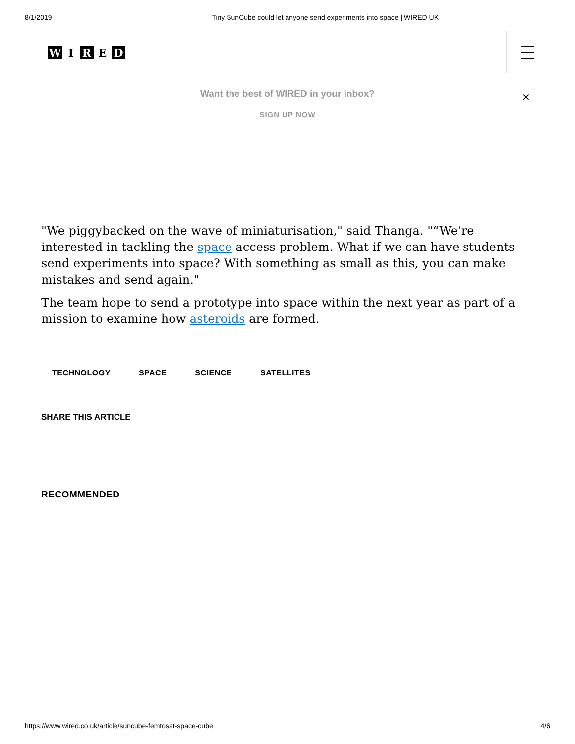8/1/2019 Tiny SunCube could let anyone send experiments into space | WIRED UK
W I R E D
Want the best of WIRED in your inbox?
SIGN UP NOW
✕
"We piggybacked on the wave of miniaturisation," said Thanga. "“We’re interested in tackling the space access problem. What if we can have students send experiments into space? With something as small as this, you can make mistakes and send again."
The team hope to send a prototype into space within the next year as part of a mission to examine how asteroids are formed.
TECHNOLOGY SPACE SCIENCE SATELLITES
SHARE THIS ARTICLE
RECOMMENDED
https://www.wired.co.uk/article/suncube-femtosat-space-cube 4/6